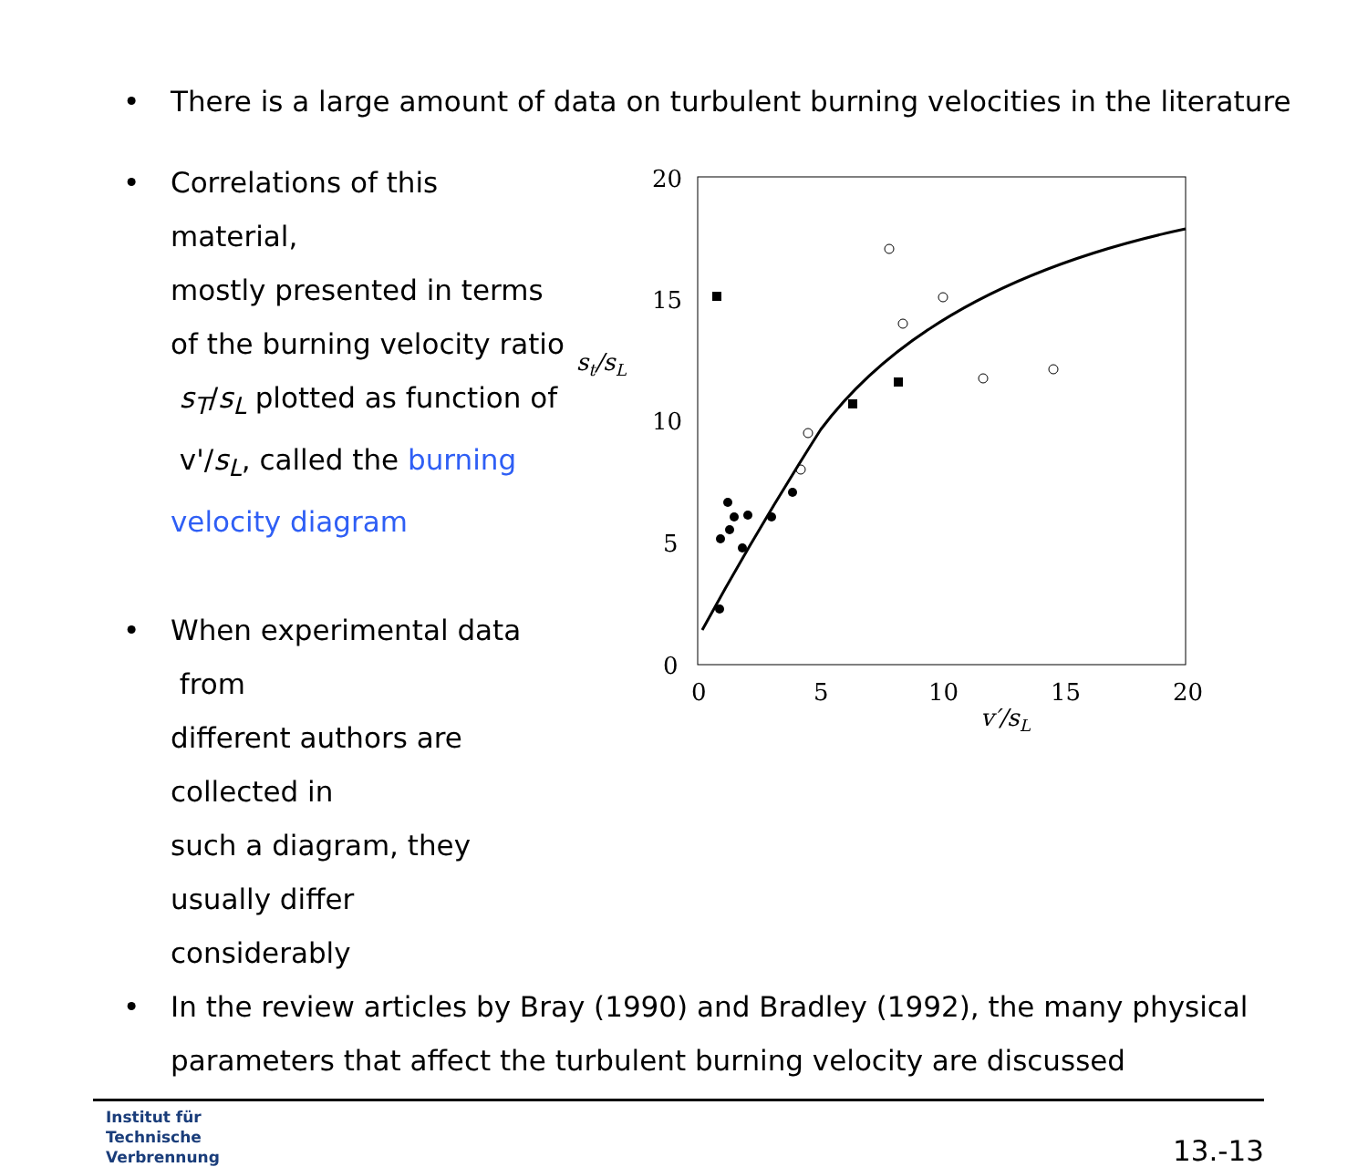• There is a large amount of data on turbulent burning velocities in the literature
• Correlations of this material,
mostly presented in terms
of the burning velocity ratio
s<sub>T</sub>/s<sub>L</sub> plotted as function of
v'/s<sub>L</sub>, called the burning
velocity diagram
• When experimental data from
different authors are collected in
such a diagram, they usually differ
considerably
20
15
10
5
0
0
5
10
15
20
st/sL
v′/sL
• In the review articles by Bray (1990) and Bradley (1992), the many physical
parameters that affect the turbulent burning velocity are discussed
Institut für
Technische
Verbrennung
13.-13